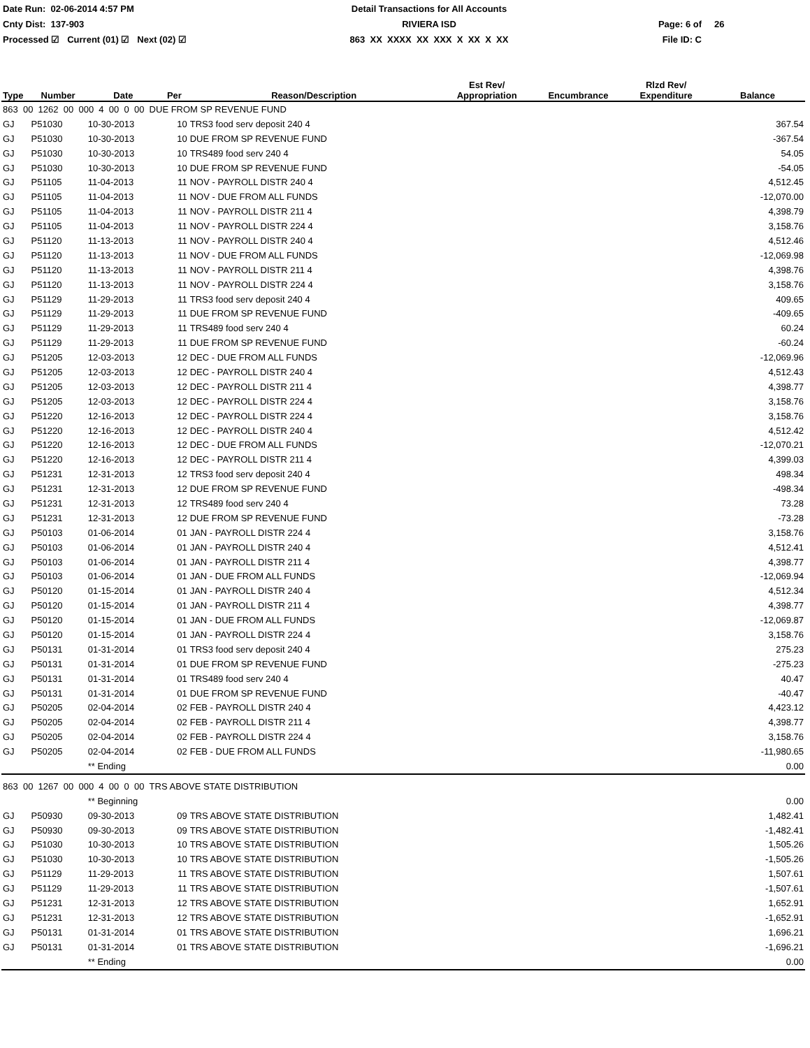Date Run: 02-06-2014 4:57 PM
Detail Transactions for All Accounts
Cnty Dist: 137-903
RIVIERA ISD
Page: 6 of
26
Processed ☑ Current (01) ☑ Next (02) ☑
863 XX XXXX XX XXX X XX X XX
File ID: C
| Type | Number | Date | Per | Reason/Description | Est Rev/ Appropriation | Encumbrance | Rlzd Rev/ Expenditure | Balance |
| --- | --- | --- | --- | --- | --- | --- | --- | --- |
| 863 00 1262 00 000 4 00 0 00 DUE FROM SP REVENUE FUND | | | | | | | | |
| GJ | P51030 | 10-30-2013 | 10 | TRS3 food serv deposit 240 4 | | | | 367.54 |
| GJ | P51030 | 10-30-2013 | 10 | DUE FROM SP REVENUE FUND | | | | -367.54 |
| GJ | P51030 | 10-30-2013 | 10 | TRS489 food serv 240 4 | | | | 54.05 |
| GJ | P51030 | 10-30-2013 | 10 | DUE FROM SP REVENUE FUND | | | | -54.05 |
| GJ | P51105 | 11-04-2013 | 11 | NOV - PAYROLL DISTR 240 4 | | | | 4,512.45 |
| GJ | P51105 | 11-04-2013 | 11 | NOV - DUE FROM ALL FUNDS | | | | -12,070.00 |
| GJ | P51105 | 11-04-2013 | 11 | NOV - PAYROLL DISTR 211 4 | | | | 4,398.79 |
| GJ | P51105 | 11-04-2013 | 11 | NOV - PAYROLL DISTR 224 4 | | | | 3,158.76 |
| GJ | P51120 | 11-13-2013 | 11 | NOV - PAYROLL DISTR 240 4 | | | | 4,512.46 |
| GJ | P51120 | 11-13-2013 | 11 | NOV - DUE FROM ALL FUNDS | | | | -12,069.98 |
| GJ | P51120 | 11-13-2013 | 11 | NOV - PAYROLL DISTR 211 4 | | | | 4,398.76 |
| GJ | P51120 | 11-13-2013 | 11 | NOV - PAYROLL DISTR 224 4 | | | | 3,158.76 |
| GJ | P51129 | 11-29-2013 | 11 | TRS3 food serv deposit 240 4 | | | | 409.65 |
| GJ | P51129 | 11-29-2013 | 11 | DUE FROM SP REVENUE FUND | | | | -409.65 |
| GJ | P51129 | 11-29-2013 | 11 | TRS489 food serv 240 4 | | | | 60.24 |
| GJ | P51129 | 11-29-2013 | 11 | DUE FROM SP REVENUE FUND | | | | -60.24 |
| GJ | P51205 | 12-03-2013 | 12 | DEC - DUE FROM ALL FUNDS | | | | -12,069.96 |
| GJ | P51205 | 12-03-2013 | 12 | DEC - PAYROLL DISTR 240 4 | | | | 4,512.43 |
| GJ | P51205 | 12-03-2013 | 12 | DEC - PAYROLL DISTR 211 4 | | | | 4,398.77 |
| GJ | P51205 | 12-03-2013 | 12 | DEC - PAYROLL DISTR 224 4 | | | | 3,158.76 |
| GJ | P51220 | 12-16-2013 | 12 | DEC - PAYROLL DISTR 224 4 | | | | 3,158.76 |
| GJ | P51220 | 12-16-2013 | 12 | DEC - PAYROLL DISTR 240 4 | | | | 4,512.42 |
| GJ | P51220 | 12-16-2013 | 12 | DEC - DUE FROM ALL FUNDS | | | | -12,070.21 |
| GJ | P51220 | 12-16-2013 | 12 | DEC - PAYROLL DISTR 211 4 | | | | 4,399.03 |
| GJ | P51231 | 12-31-2013 | 12 | TRS3 food serv deposit 240 4 | | | | 498.34 |
| GJ | P51231 | 12-31-2013 | 12 | DUE FROM SP REVENUE FUND | | | | -498.34 |
| GJ | P51231 | 12-31-2013 | 12 | TRS489 food serv 240 4 | | | | 73.28 |
| GJ | P51231 | 12-31-2013 | 12 | DUE FROM SP REVENUE FUND | | | | -73.28 |
| GJ | P50103 | 01-06-2014 | 01 | JAN - PAYROLL DISTR 224 4 | | | | 3,158.76 |
| GJ | P50103 | 01-06-2014 | 01 | JAN - PAYROLL DISTR 240 4 | | | | 4,512.41 |
| GJ | P50103 | 01-06-2014 | 01 | JAN - PAYROLL DISTR 211 4 | | | | 4,398.77 |
| GJ | P50103 | 01-06-2014 | 01 | JAN - DUE FROM ALL FUNDS | | | | -12,069.94 |
| GJ | P50120 | 01-15-2014 | 01 | JAN - PAYROLL DISTR 240 4 | | | | 4,512.34 |
| GJ | P50120 | 01-15-2014 | 01 | JAN - PAYROLL DISTR 211 4 | | | | 4,398.77 |
| GJ | P50120 | 01-15-2014 | 01 | JAN - DUE FROM ALL FUNDS | | | | -12,069.87 |
| GJ | P50120 | 01-15-2014 | 01 | JAN - PAYROLL DISTR 224 4 | | | | 3,158.76 |
| GJ | P50131 | 01-31-2014 | 01 | TRS3 food serv deposit 240 4 | | | | 275.23 |
| GJ | P50131 | 01-31-2014 | 01 | DUE FROM SP REVENUE FUND | | | | -275.23 |
| GJ | P50131 | 01-31-2014 | 01 | TRS489 food serv 240 4 | | | | 40.47 |
| GJ | P50131 | 01-31-2014 | 01 | DUE FROM SP REVENUE FUND | | | | -40.47 |
| GJ | P50205 | 02-04-2014 | 02 | FEB - PAYROLL DISTR 240 4 | | | | 4,423.12 |
| GJ | P50205 | 02-04-2014 | 02 | FEB - PAYROLL DISTR 211 4 | | | | 4,398.77 |
| GJ | P50205 | 02-04-2014 | 02 | FEB - PAYROLL DISTR 224 4 | | | | 3,158.76 |
| GJ | P50205 | 02-04-2014 | 02 | FEB - DUE FROM ALL FUNDS | | | | -11,980.65 |
| | | ** Ending | | | | | | 0.00 |
| 863 00 1267 00 000 4 00 0 00 TRS ABOVE STATE DISTRIBUTION | | | | | | | | |
| | | ** Beginning | | | | | | 0.00 |
| GJ | P50930 | 09-30-2013 | 09 | TRS ABOVE STATE DISTRIBUTION | | | | 1,482.41 |
| GJ | P50930 | 09-30-2013 | 09 | TRS ABOVE STATE DISTRIBUTION | | | | -1,482.41 |
| GJ | P51030 | 10-30-2013 | 10 | TRS ABOVE STATE DISTRIBUTION | | | | 1,505.26 |
| GJ | P51030 | 10-30-2013 | 10 | TRS ABOVE STATE DISTRIBUTION | | | | -1,505.26 |
| GJ | P51129 | 11-29-2013 | 11 | TRS ABOVE STATE DISTRIBUTION | | | | 1,507.61 |
| GJ | P51129 | 11-29-2013 | 11 | TRS ABOVE STATE DISTRIBUTION | | | | -1,507.61 |
| GJ | P51231 | 12-31-2013 | 12 | TRS ABOVE STATE DISTRIBUTION | | | | 1,652.91 |
| GJ | P51231 | 12-31-2013 | 12 | TRS ABOVE STATE DISTRIBUTION | | | | -1,652.91 |
| GJ | P50131 | 01-31-2014 | 01 | TRS ABOVE STATE DISTRIBUTION | | | | 1,696.21 |
| GJ | P50131 | 01-31-2014 | 01 | TRS ABOVE STATE DISTRIBUTION | | | | -1,696.21 |
| | | ** Ending | | | | | | 0.00 |